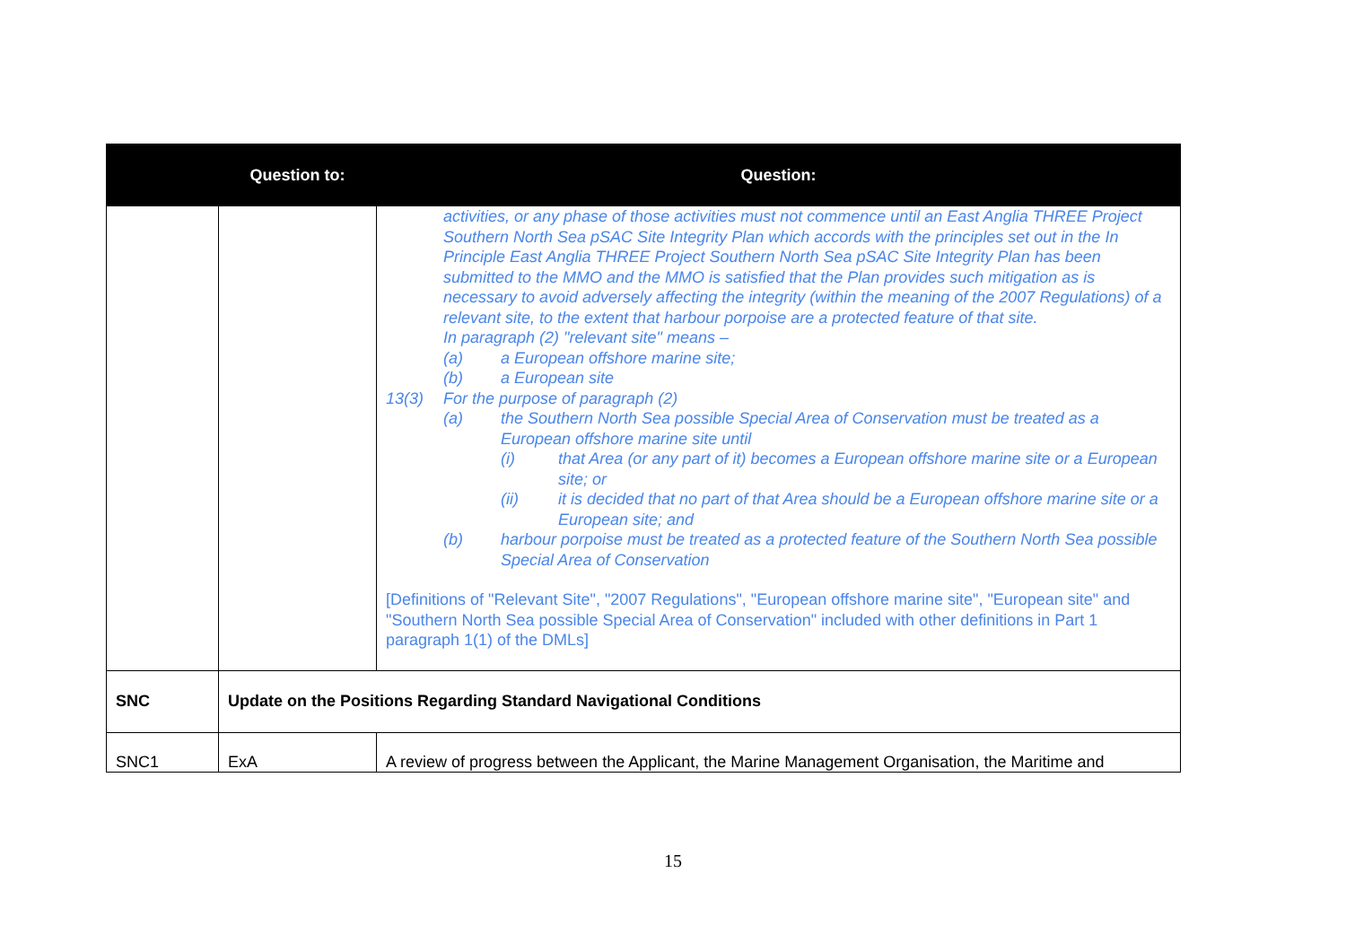| | Question to: | Question: |
| --- | --- | --- |
| | | activities, or any phase of those activities must not commence until an East Anglia THREE Project Southern North Sea pSAC Site Integrity Plan which accords with the principles set out in the In Principle East Anglia THREE Project Southern North Sea pSAC Site Integrity Plan has been submitted to the MMO and the MMO is satisfied that the Plan provides such mitigation as is necessary to avoid adversely affecting the integrity (within the meaning of the 2007 Regulations) of a relevant site, to the extent that harbour porpoise are a protected feature of that site. In paragraph (2) "relevant site" means – (a) a European offshore marine site; (b) a European site 13(3) For the purpose of paragraph (2) (a) the Southern North Sea possible Special Area of Conservation must be treated as a European offshore marine site until (i) that Area (or any part of it) becomes a European offshore marine site or a European site; or (ii) it is decided that no part of that Area should be a European offshore marine site or a European site; and (b) harbour porpoise must be treated as a protected feature of the Southern North Sea possible Special Area of Conservation [Definitions of "Relevant Site", "2007 Regulations", "European offshore marine site", "European site" and "Southern North Sea possible Special Area of Conservation" included with other definitions in Part 1 paragraph 1(1) of the DMLs] |
| SNC | Update on the Positions Regarding Standard Navigational Conditions | |
| SNC1 | ExA | A review of progress between the Applicant, the Marine Management Organisation, the Maritime and |
15